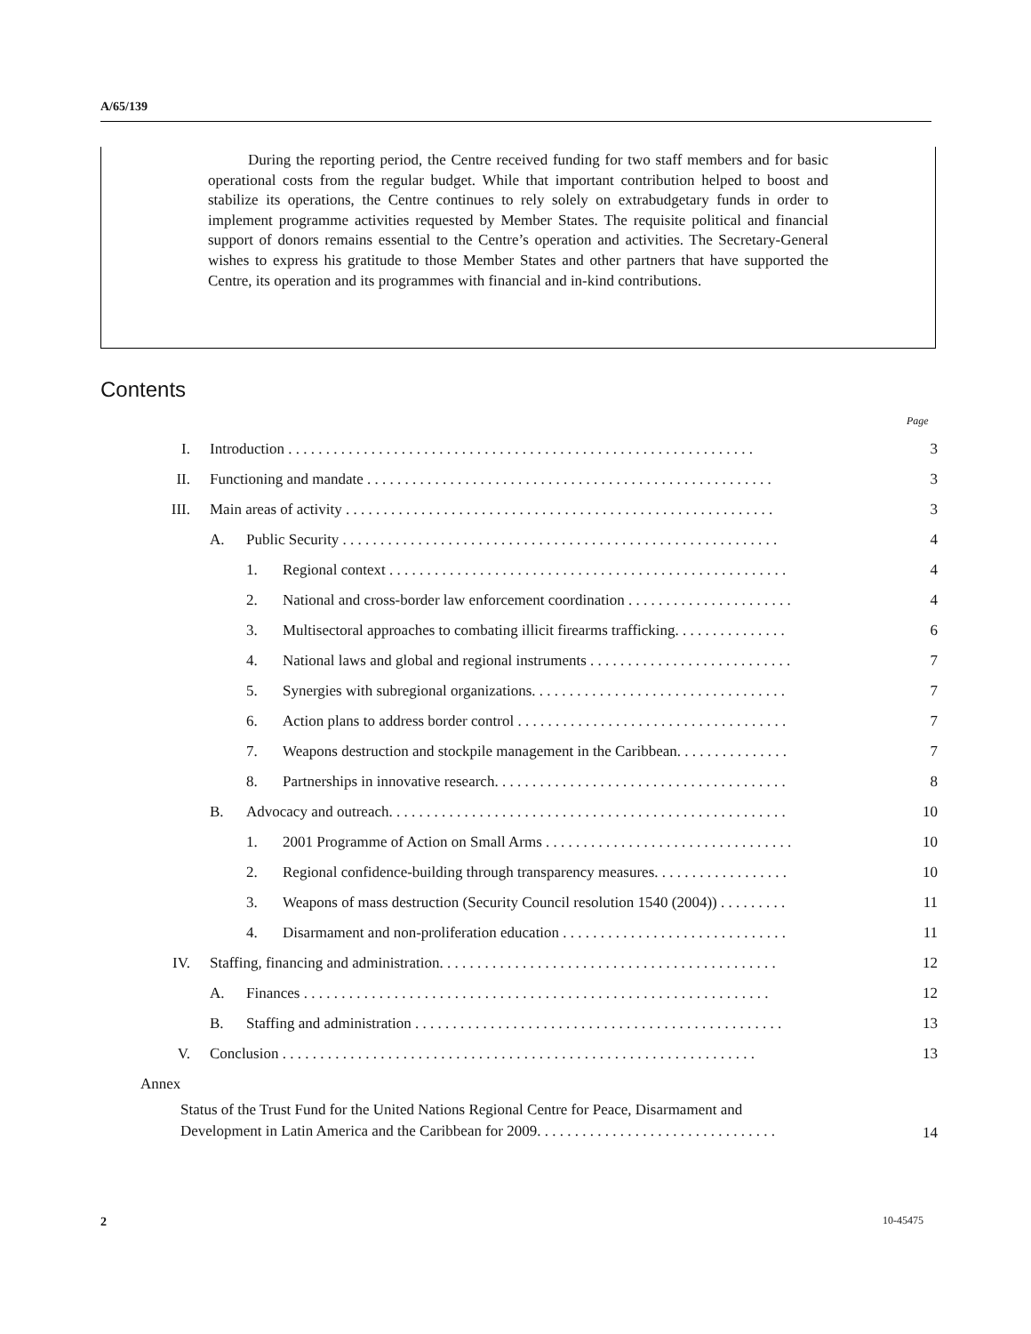A/65/139
During the reporting period, the Centre received funding for two staff members and for basic operational costs from the regular budget. While that important contribution helped to boost and stabilize its operations, the Centre continues to rely solely on extrabudgetary funds in order to implement programme activities requested by Member States. The requisite political and financial support of donors remains essential to the Centre’s operation and activities. The Secretary-General wishes to express his gratitude to those Member States and other partners that have supported the Centre, its operation and its programmes with financial and in-kind contributions.
Contents
Page
| I. | Introduction . . . . . . . . . . . . . . . . . . . . . . . . . . . . . . . . . . . . . . . . . . . . . . . . . . . . . . . . . . . . . . | | | 3 |
| II. | Functioning and mandate . . . . . . . . . . . . . . . . . . . . . . . . . . . . . . . . . . . . . . . . . . . . . . . . . . . . . . | | | 3 |
| III. | Main areas of activity . . . . . . . . . . . . . . . . . . . . . . . . . . . . . . . . . . . . . . . . . . . . . . . . . . . . . . . . . | | | 3 |
| | A. | Public Security . . . . . . . . . . . . . . . . . . . . . . . . . . . . . . . . . . . . . . . . . . . . . . . . . . . . . . . . . . | | 4 |
| | | 1. | Regional context . . . . . . . . . . . . . . . . . . . . . . . . . . . . . . . . . . . . . . . . . . . . . . . . . . . . . | 4 |
| | | 2. | National and cross-border law enforcement coordination . . . . . . . . . . . . . . . . . . . . . . | 4 |
| | | 3. | Multisectoral approaches to combating illicit firearms trafficking. . . . . . . . . . . . . . . | 6 |
| | | 4. | National laws and global and regional instruments . . . . . . . . . . . . . . . . . . . . . . . . . . . | 7 |
| | | 5. | Synergies with subregional organizations. . . . . . . . . . . . . . . . . . . . . . . . . . . . . . . . . . | 7 |
| | | 6. | Action plans to address border control . . . . . . . . . . . . . . . . . . . . . . . . . . . . . . . . . . . . | 7 |
| | | 7. | Weapons destruction and stockpile management in the Caribbean. . . . . . . . . . . . . . . | 7 |
| | | 8. | Partnerships in innovative research. . . . . . . . . . . . . . . . . . . . . . . . . . . . . . . . . . . . . . . | 8 |
| | B. | Advocacy and outreach. . . . . . . . . . . . . . . . . . . . . . . . . . . . . . . . . . . . . . . . . . . . . . . . . . . . . | | 10 |
| | | 1. | 2001 Programme of Action on Small Arms . . . . . . . . . . . . . . . . . . . . . . . . . . . . . . . . . | 10 |
| | | 2. | Regional confidence-building through transparency measures. . . . . . . . . . . . . . . . . . | 10 |
| | | 3. | Weapons of mass destruction (Security Council resolution 1540 (2004)) . . . . . . . . . | 11 |
| | | 4. | Disarmament and non-proliferation education . . . . . . . . . . . . . . . . . . . . . . . . . . . . . . | 11 |
| IV. | Staffing, financing and administration. . . . . . . . . . . . . . . . . . . . . . . . . . . . . . . . . . . . . . . . . . . . . | | | 12 |
| | A. | Finances . . . . . . . . . . . . . . . . . . . . . . . . . . . . . . . . . . . . . . . . . . . . . . . . . . . . . . . . . . . . . . | | 12 |
| | B. | Staffing and administration . . . . . . . . . . . . . . . . . . . . . . . . . . . . . . . . . . . . . . . . . . . . . . . . . | | 13 |
| V. | Conclusion . . . . . . . . . . . . . . . . . . . . . . . . . . . . . . . . . . . . . . . . . . . . . . . . . . . . . . . . . . . . . . . | | | 13 |
| Annex | | | | |
| Status of the Trust Fund for the United Nations Regional Centre for Peace, Disarmament and Development in Latin America and the Caribbean for 2009. . . . . . . . . . . . . . . . . . . . . . . . . . . . . . . . | | | | 14 |
2 10-45475